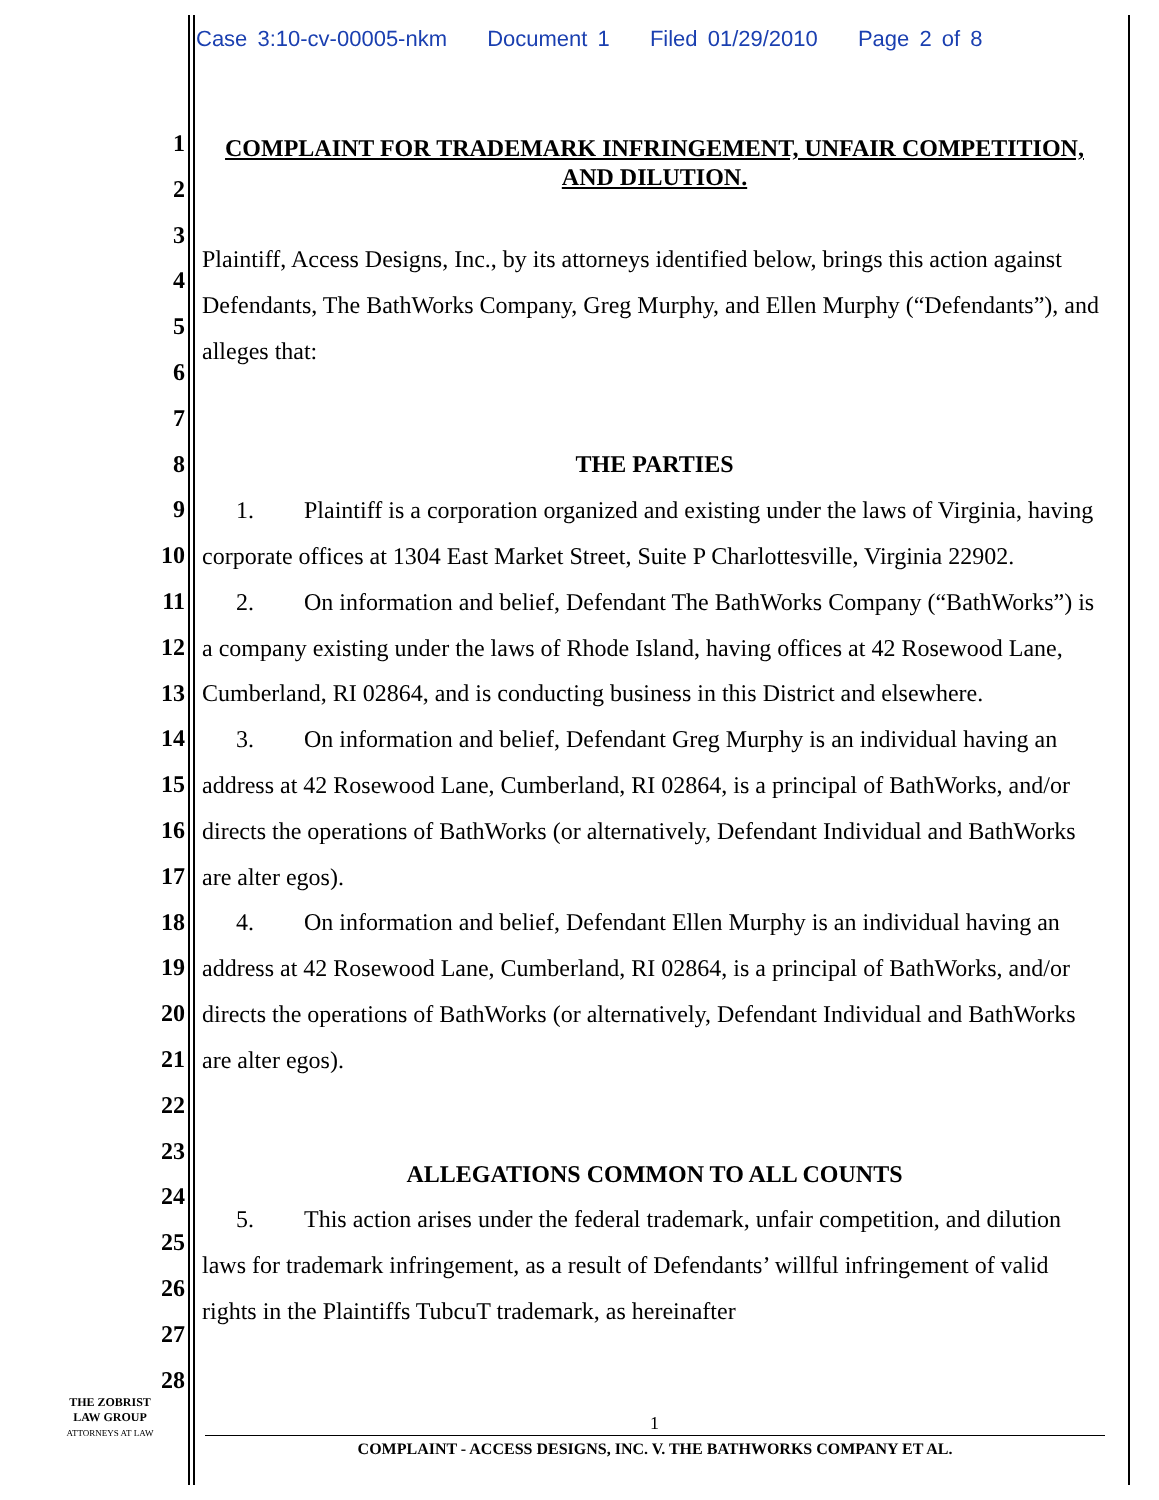Case 3:10-cv-00005-nkm Document 1 Filed 01/29/2010 Page 2 of 8
1
2
3
4
5
6
7
8
9
10
11
12
13
14
15
16
17
18
19
20
21
22
23
24
25
26
27
28
COMPLAINT FOR TRADEMARK INFRINGEMENT, UNFAIR COMPETITION, AND DILUTION.
Plaintiff, Access Designs, Inc., by its attorneys identified below, brings this action against Defendants, The BathWorks Company, Greg Murphy, and Ellen Murphy (“Defendants”), and alleges that:
THE PARTIES
1. Plaintiff is a corporation organized and existing under the laws of Virginia, having corporate offices at 1304 East Market Street, Suite P Charlottesville, Virginia 22902.
2. On information and belief, Defendant The BathWorks Company (“BathWorks”) is a company existing under the laws of Rhode Island, having offices at 42 Rosewood Lane, Cumberland, RI 02864, and is conducting business in this District and elsewhere.
3. On information and belief, Defendant Greg Murphy is an individual having an address at 42 Rosewood Lane, Cumberland, RI 02864, is a principal of BathWorks, and/or directs the operations of BathWorks (or alternatively, Defendant Individual and BathWorks are alter egos).
4. On information and belief, Defendant Ellen Murphy is an individual having an address at 42 Rosewood Lane, Cumberland, RI 02864, is a principal of BathWorks, and/or directs the operations of BathWorks (or alternatively, Defendant Individual and BathWorks are alter egos).
ALLEGATIONS COMMON TO ALL COUNTS
5. This action arises under the federal trademark, unfair competition, and dilution laws for trademark infringement, as a result of Defendants’ willful infringement of valid rights in the Plaintiffs TubcuT trademark, as hereinafter
THE ZOBRIST
LAW GROUP
ATTORNEYS AT LAW
1
COMPLAINT - ACCESS DESIGNS, INC. V. THE BATHWORKS COMPANY ET AL.